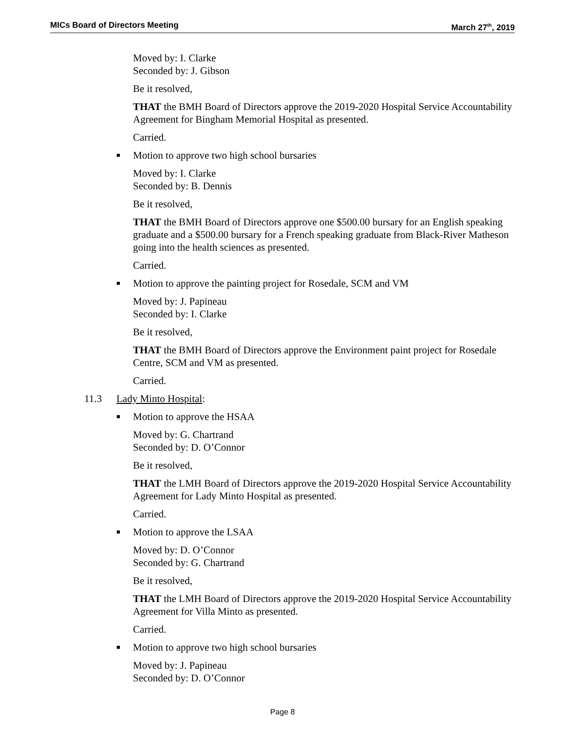MICs Board of Directors Meeting March 27<sup>th</sup>, 2019
Moved by: I. Clarke
Seconded by: J. Gibson
Be it resolved,
THAT the BMH Board of Directors approve the 2019-2020 Hospital Service Accountability Agreement for Bingham Memorial Hospital as presented.
Carried.
■ Motion to approve two high school bursaries
Moved by: I. Clarke
Seconded by: B. Dennis
Be it resolved,
THAT the BMH Board of Directors approve one $500.00 bursary for an English speaking graduate and a $500.00 bursary for a French speaking graduate from Black-River Matheson going into the health sciences as presented.
Carried.
■ Motion to approve the painting project for Rosedale, SCM and VM
Moved by: J. Papineau
Seconded by: I. Clarke
Be it resolved,
THAT the BMH Board of Directors approve the Environment paint project for Rosedale Centre, SCM and VM as presented.
Carried.
11.3 Lady Minto Hospital:
■ Motion to approve the HSAA
Moved by: G. Chartrand
Seconded by: D. O’Connor
Be it resolved,
THAT the LMH Board of Directors approve the 2019-2020 Hospital Service Accountability Agreement for Lady Minto Hospital as presented.
Carried.
■ Motion to approve the LSAA
Moved by: D. O’Connor
Seconded by: G. Chartrand
Be it resolved,
THAT the LMH Board of Directors approve the 2019-2020 Hospital Service Accountability Agreement for Villa Minto as presented.
Carried.
■ Motion to approve two high school bursaries
Moved by: J. Papineau
Seconded by: D. O’Connor
Page 8